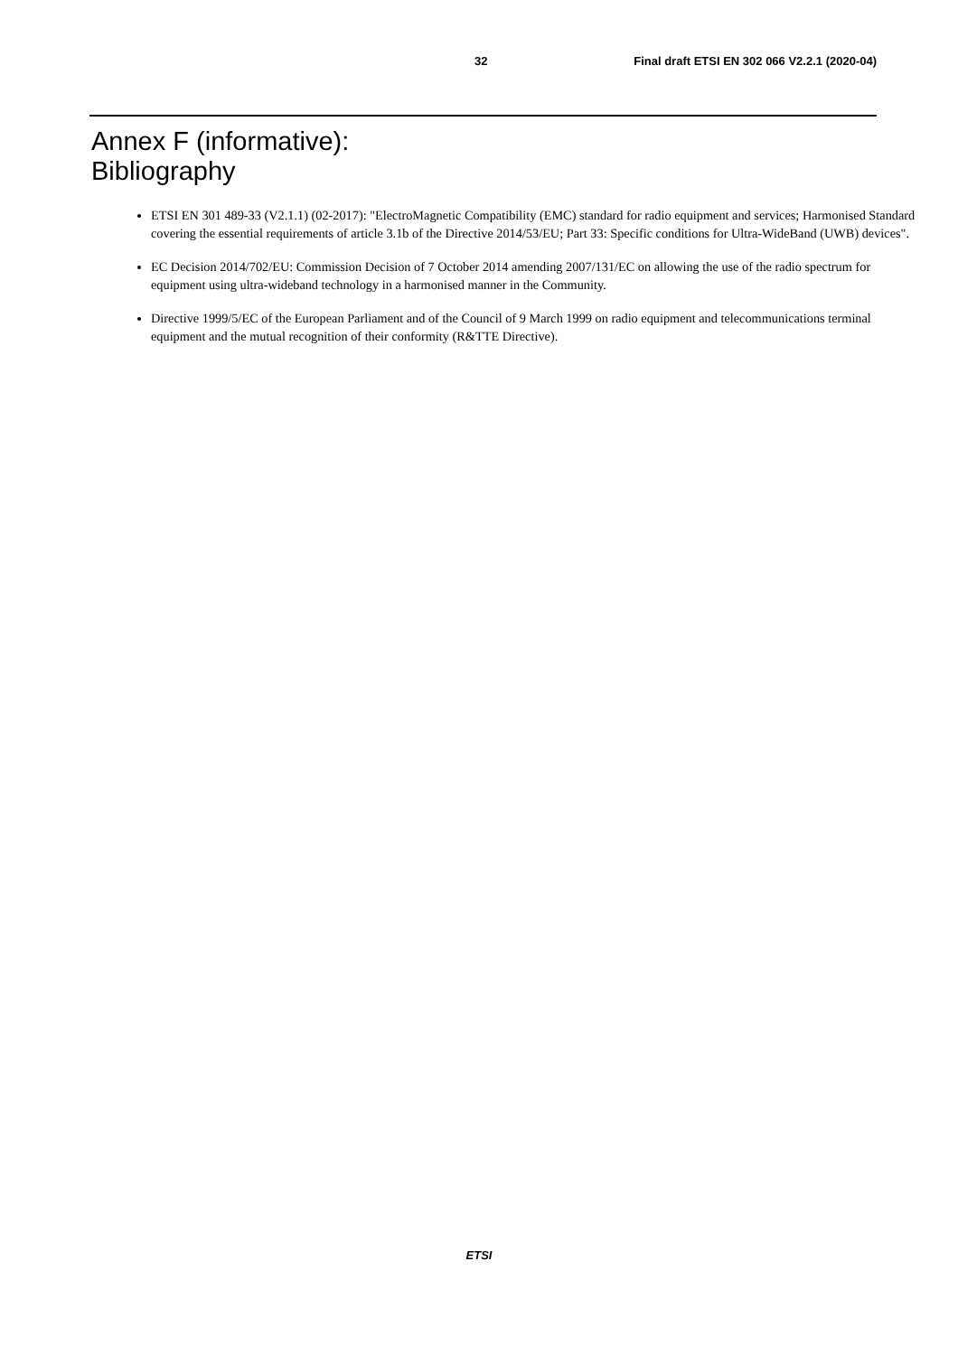32 Final draft ETSI EN 302 066 V2.2.1 (2020-04)
Annex F (informative):
Bibliography
ETSI EN 301 489-33 (V2.1.1) (02-2017): "ElectroMagnetic Compatibility (EMC) standard for radio equipment and services; Harmonised Standard covering the essential requirements of article 3.1b of the Directive 2014/53/EU; Part 33: Specific conditions for Ultra-WideBand (UWB) devices".
EC Decision 2014/702/EU: Commission Decision of 7 October 2014 amending 2007/131/EC on allowing the use of the radio spectrum for equipment using ultra-wideband technology in a harmonised manner in the Community.
Directive 1999/5/EC of the European Parliament and of the Council of 9 March 1999 on radio equipment and telecommunications terminal equipment and the mutual recognition of their conformity (R&TTE Directive).
ETSI